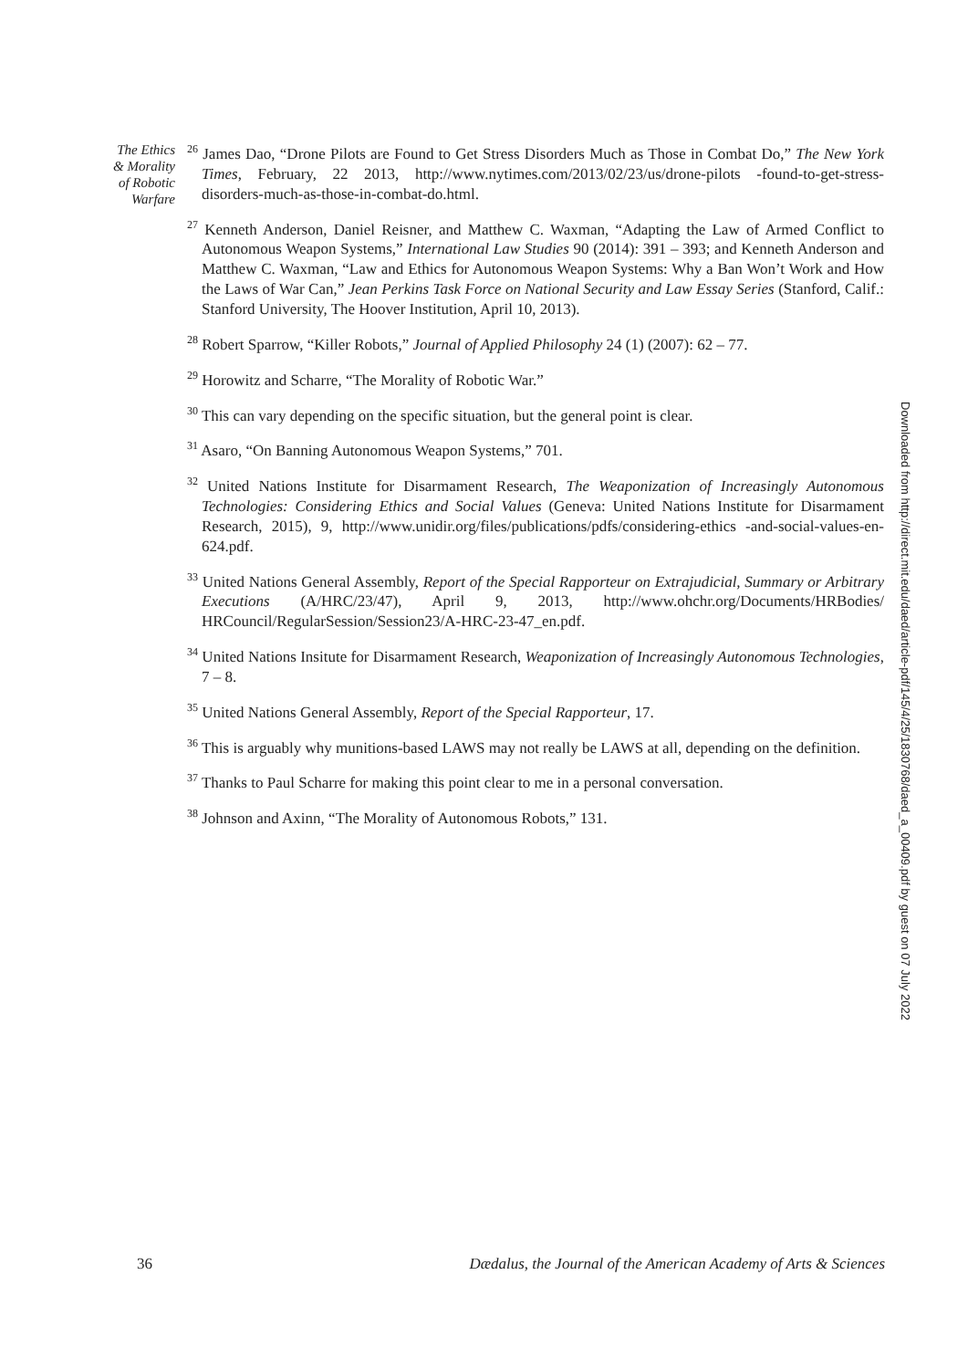The Ethics
& Morality
of Robotic
Warfare
<sup>26</sup> James Dao, “Drone Pilots are Found to Get Stress Disorders Much as Those in Combat Do,” The New York Times, February, 22 2013, http://www.nytimes.com/2013/02/23/us/drone-pilots -found-to-get-stress-disorders-much-as-those-in-combat-do.html.
<sup>27</sup> Kenneth Anderson, Daniel Reisner, and Matthew C. Waxman, “Adapting the Law of Armed Conflict to Autonomous Weapon Systems,” International Law Studies 90 (2014): 391 – 393; and Kenneth Anderson and Matthew C. Waxman, “Law and Ethics for Autonomous Weapon Systems: Why a Ban Won’t Work and How the Laws of War Can,” Jean Perkins Task Force on National Security and Law Essay Series (Stanford, Calif.: Stanford University, The Hoover Institution, April 10, 2013).
<sup>28</sup> Robert Sparrow, “Killer Robots,” Journal of Applied Philosophy 24 (1) (2007): 62 – 77.
<sup>29</sup> Horowitz and Scharre, “The Morality of Robotic War.”
<sup>30</sup> This can vary depending on the specific situation, but the general point is clear.
<sup>31</sup> Asaro, “On Banning Autonomous Weapon Systems,” 701.
<sup>32</sup> United Nations Institute for Disarmament Research, The Weaponization of Increasingly Autonomous Technologies: Considering Ethics and Social Values (Geneva: United Nations Institute for Disarmament Research, 2015), 9, http://www.unidir.org/files/publications/pdfs/considering-ethics -and-social-values-en-624.pdf.
<sup>33</sup> United Nations General Assembly, Report of the Special Rapporteur on Extrajudicial, Summary or Arbitrary Executions (A/HRC/23/47), April 9, 2013, http://www.ohchr.org/Documents/HRBodies/ HRCouncil/RegularSession/Session23/A-HRC-23-47_en.pdf.
<sup>34</sup> United Nations Insitute for Disarmament Research, Weaponization of Increasingly Autonomous Technologies, 7 – 8.
<sup>35</sup> United Nations General Assembly, Report of the Special Rapporteur, 17.
<sup>36</sup> This is arguably why munitions-based LAWS may not really be LAWS at all, depending on the definition.
<sup>37</sup> Thanks to Paul Scharre for making this point clear to me in a personal conversation.
<sup>38</sup> Johnson and Axinn, “The Morality of Autonomous Robots,” 131.
Downloaded from http://direct.mit.edu/daed/article-pdf/145/4/25/1830768/daed_a_00409.pdf by guest on 07 July 2022
36 Dædalus, the Journal of the American Academy of Arts & Sciences